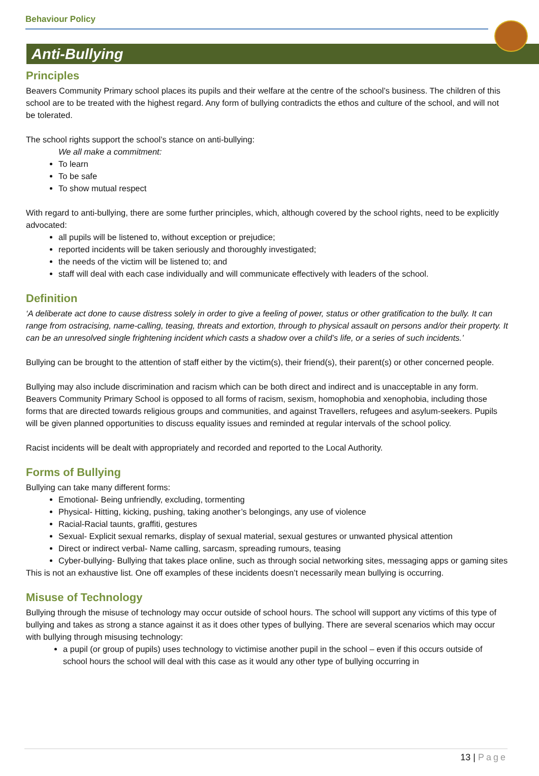Behaviour Policy
Anti-Bullying
Principles
Beavers Community Primary school places its pupils and their welfare at the centre of the school’s business. The children of this school are to be treated with the highest regard. Any form of bullying contradicts the ethos and culture of the school, and will not be tolerated.
The school rights support the school’s stance on anti-bullying:
We all make a commitment:
To learn
To be safe
To show mutual respect
With regard to anti-bullying, there are some further principles, which, although covered by the school rights, need to be explicitly advocated:
all pupils will be listened to, without exception or prejudice;
reported incidents will be taken seriously and thoroughly investigated;
the needs of the victim will be listened to; and
staff will deal with each case individually and will communicate effectively with leaders of the school.
Definition
‘A deliberate act done to cause distress solely in order to give a feeling of power, status or other gratification to the bully. It can range from ostracising, name-calling, teasing, threats and extortion, through to physical assault on persons and/or their property. It can be an unresolved single frightening incident which casts a shadow over a child’s life, or a series of such incidents.’
Bullying can be brought to the attention of staff either by the victim(s), their friend(s), their parent(s) or other concerned people.
Bullying may also include discrimination and racism which can be both direct and indirect and is unacceptable in any form. Beavers Community Primary School is opposed to all forms of racism, sexism, homophobia and xenophobia, including those forms that are directed towards religious groups and communities, and against Travellers, refugees and asylum-seekers. Pupils will be given planned opportunities to discuss equality issues and reminded at regular intervals of the school policy.
Racist incidents will be dealt with appropriately and recorded and reported to the Local Authority.
Forms of Bullying
Bullying can take many different forms:
Emotional- Being unfriendly, excluding, tormenting
Physical- Hitting, kicking, pushing, taking another’s belongings, any use of violence
Racial-Racial taunts, graffiti, gestures
Sexual- Explicit sexual remarks, display of sexual material, sexual gestures or unwanted physical attention
Direct or indirect verbal- Name calling, sarcasm, spreading rumours, teasing
Cyber-bullying- Bullying that takes place online, such as through social networking sites, messaging apps or gaming sites
This is not an exhaustive list. One off examples of these incidents doesn’t necessarily mean bullying is occurring.
Misuse of Technology
Bullying through the misuse of technology may occur outside of school hours. The school will support any victims of this type of bullying and takes as strong a stance against it as it does other types of bullying. There are several scenarios which may occur with bullying through misusing technology:
a pupil (or group of pupils) uses technology to victimise another pupil in the school – even if this occurs outside of school hours the school will deal with this case as it would any other type of bullying occurring in
13 | Page